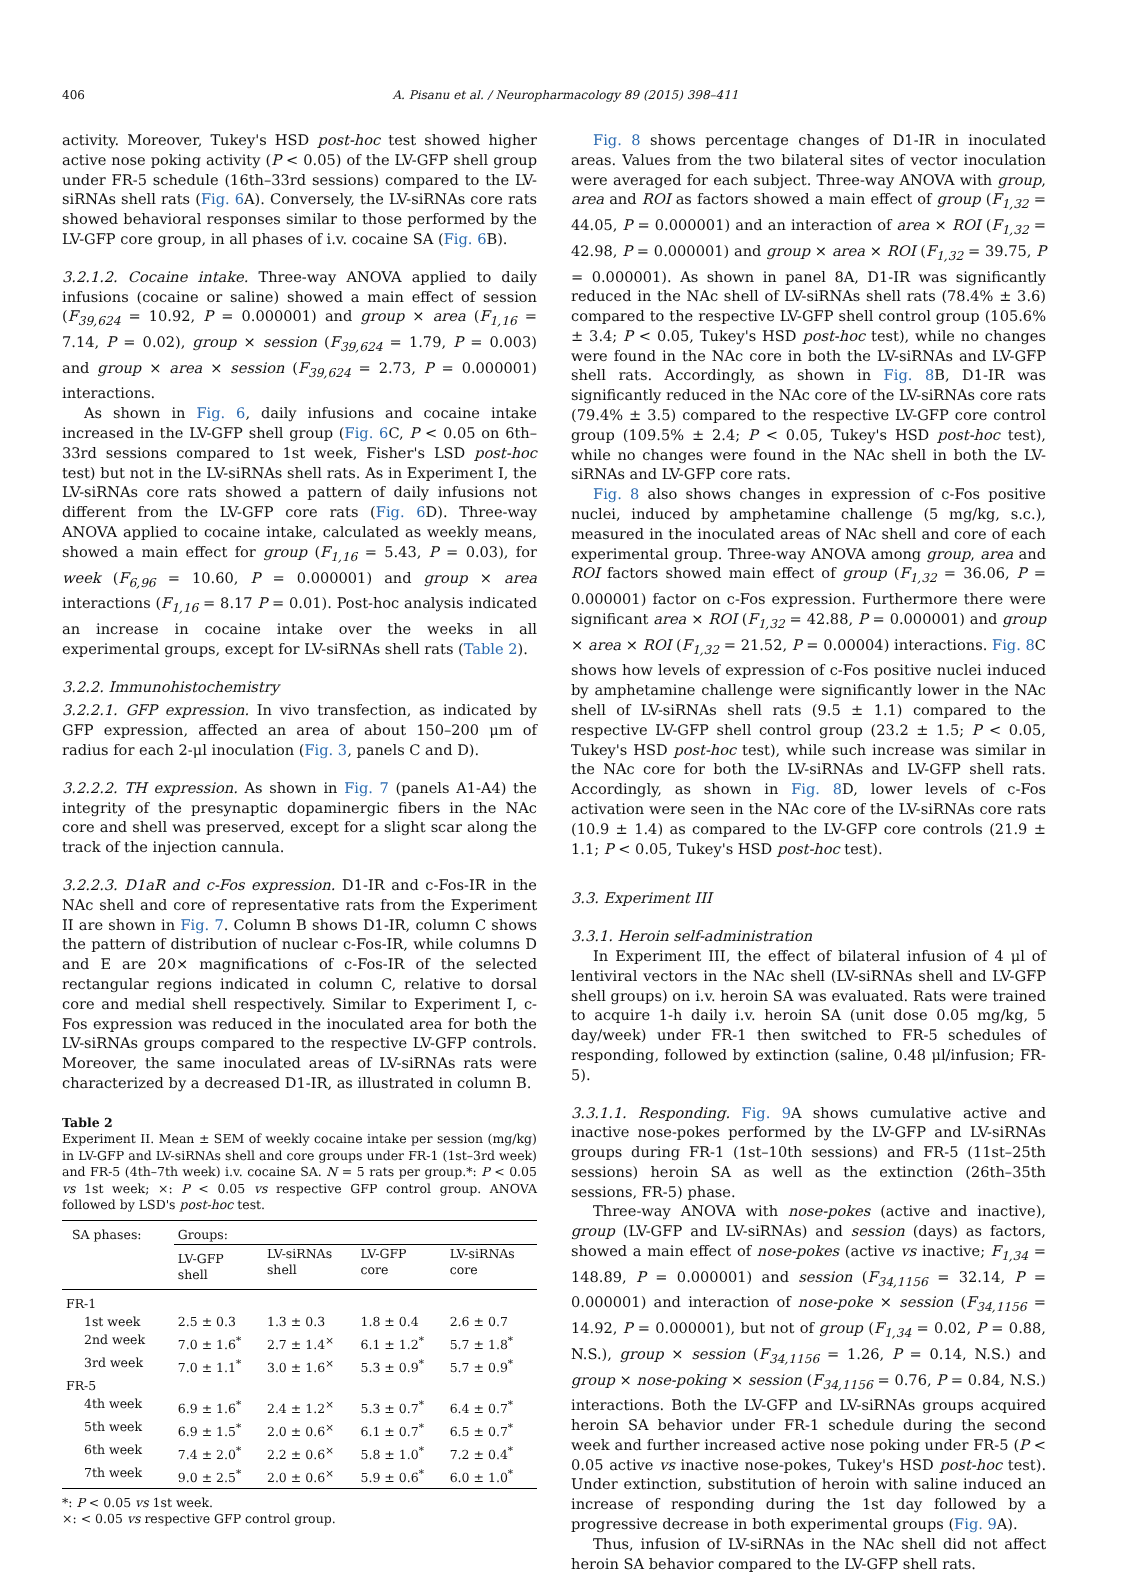406 A. Pisanu et al. / Neuropharmacology 89 (2015) 398–411
activity. Moreover, Tukey's HSD post-hoc test showed higher active nose poking activity (P < 0.05) of the LV-GFP shell group under FR-5 schedule (16th–33rd sessions) compared to the LV-siRNAs shell rats (Fig. 6 A). Conversely, the LV-siRNAs core rats showed behavioral responses similar to those performed by the LV-GFP core group, in all phases of i.v. cocaine SA (Fig. 6 B).
3.2.1.2. Cocaine intake. Three-way ANOVA applied to daily infusions (cocaine or saline) showed a main effect of session (F<sub>39,624</sub> = 10.92, P = 0.000001) and group × area (F<sub>1,16</sub> = 7.14, P = 0.02), group × session (F<sub>39,624</sub> = 1.79, P = 0.003) and group × area × session (F<sub>39,624</sub> = 2.73, P = 0.000001) interactions.
As shown in Fig. 6, daily infusions and cocaine intake increased in the LV-GFP shell group (Fig. 6 C, P < 0.05 on 6th–33rd sessions compared to 1st week, Fisher's LSD post-hoc test) but not in the LV-siRNAs shell rats. As in Experiment I, the LV-siRNAs core rats showed a pattern of daily infusions not different from the LV-GFP core rats (Fig. 6 D). Three-way ANOVA applied to cocaine intake, calculated as weekly means, showed a main effect for group (F<sub>1,16</sub> = 5.43, P = 0.03), for week (F<sub>6,96</sub> = 10.60, P = 0.000001) and group × area interactions (F<sub>1,16</sub> = 8.17 P = 0.01). Post-hoc analysis indicated an increase in cocaine intake over the weeks in all experimental groups, except for LV-siRNAs shell rats (Table 2).
3.2.2. Immunohistochemistry
3.2.2.1. GFP expression. In vivo transfection, as indicated by GFP expression, affected an area of about 150–200 μm of radius for each 2-μl inoculation (Fig. 3, panels C and D).
3.2.2.2. TH expression. As shown in Fig. 7 (panels A1-A4) the integrity of the presynaptic dopaminergic fibers in the NAc core and shell was preserved, except for a slight scar along the track of the injection cannula.
3.2.2.3. D1aR and c-Fos expression. D1-IR and c-Fos-IR in the NAc shell and core of representative rats from the Experiment II are shown in Fig. 7. Column B shows D1-IR, column C shows the pattern of distribution of nuclear c-Fos-IR, while columns D and E are 20× magnifications of c-Fos-IR of the selected rectangular regions indicated in column C, relative to dorsal core and medial shell respectively. Similar to Experiment I, c-Fos expression was reduced in the inoculated area for both the LV-siRNAs groups compared to the respective LV-GFP controls. Moreover, the same inoculated areas of LV-siRNAs rats were characterized by a decreased D1-IR, as illustrated in column B.
Table 2
Experiment II. Mean ± SEM of weekly cocaine intake per session (mg/kg) in LV-GFP and LV-siRNAs shell and core groups under FR-1 (1st–3rd week) and FR-5 (4th–7th week) i.v. cocaine SA. N = 5 rats per group.*: P < 0.05 vs 1st week; ×: P < 0.05 vs respective GFP control group. ANOVA followed by LSD's post-hoc test.
| SA phases: | Groups: | | | |
| --- | --- | --- | --- | --- |
| | LV-GFP shell | LV-siRNAs shell | LV-GFP core | LV-siRNAs core |
| FR-1 | | | | |
| 1st week | 2.5 ± 0.3 | 1.3 ± 0.3 | 1.8 ± 0.4 | 2.6 ± 0.7 |
| 2nd week | 7.0 ± 1.6<sup>*</sup> | 2.7 ± 1.4<sup>×</sup> | 6.1 ± 1.2<sup>*</sup> | 5.7 ± 1.8<sup>*</sup> |
| 3rd week | 7.0 ± 1.1<sup>*</sup> | 3.0 ± 1.6<sup>×</sup> | 5.3 ± 0.9<sup>*</sup> | 5.7 ± 0.9<sup>*</sup> |
| FR-5 | | | | |
| 4th week | 6.9 ± 1.6<sup>*</sup> | 2.4 ± 1.2<sup>×</sup> | 5.3 ± 0.7<sup>*</sup> | 6.4 ± 0.7<sup>*</sup> |
| 5th week | 6.9 ± 1.5<sup>*</sup> | 2.0 ± 0.6<sup>×</sup> | 6.1 ± 0.7<sup>*</sup> | 6.5 ± 0.7<sup>*</sup> |
| 6th week | 7.4 ± 2.0<sup>*</sup> | 2.2 ± 0.6<sup>×</sup> | 5.8 ± 1.0<sup>*</sup> | 7.2 ± 0.4<sup>*</sup> |
| 7th week | 9.0 ± 2.5<sup>*</sup> | 2.0 ± 0.6<sup>×</sup> | 5.9 ± 0.6<sup>*</sup> | 6.0 ± 1.0<sup>*</sup> |
*: P < 0.05 vs 1st week.
×: < 0.05 vs respective GFP control group.
Fig. 8 shows percentage changes of D1-IR in inoculated areas. Values from the two bilateral sites of vector inoculation were averaged for each subject. Three-way ANOVA with group, area and ROI as factors showed a main effect of group (F<sub>1,32</sub> = 44.05, P = 0.000001) and an interaction of area × ROI (F<sub>1,32</sub> = 42.98, P = 0.000001) and group × area × ROI (F<sub>1,32</sub> = 39.75, P = 0.000001). As shown in panel 8A, D1-IR was significantly reduced in the NAc shell of LV-siRNAs shell rats (78.4% ± 3.6) compared to the respective LV-GFP shell control group (105.6% ± 3.4; P < 0.05, Tukey's HSD post-hoc test), while no changes were found in the NAc core in both the LV-siRNAs and LV-GFP shell rats. Accordingly, as shown in Fig. 8 B, D1-IR was significantly reduced in the NAc core of the LV-siRNAs core rats (79.4% ± 3.5) compared to the respective LV-GFP core control group (109.5% ± 2.4; P < 0.05, Tukey's HSD post-hoc test), while no changes were found in the NAc shell in both the LV-siRNAs and LV-GFP core rats.
Fig. 8 also shows changes in expression of c-Fos positive nuclei, induced by amphetamine challenge (5 mg/kg, s.c.), measured in the inoculated areas of NAc shell and core of each experimental group. Three-way ANOVA among group, area and ROI factors showed main effect of group (F<sub>1,32</sub> = 36.06, P = 0.000001) factor on c-Fos expression. Furthermore there were significant area × ROI (F<sub>1,32</sub> = 42.88, P = 0.000001) and group × area × ROI (F<sub>1,32</sub> = 21.52, P = 0.00004) interactions. Fig. 8 C shows how levels of expression of c-Fos positive nuclei induced by amphetamine challenge were significantly lower in the NAc shell of LV-siRNAs shell rats (9.5 ± 1.1) compared to the respective LV-GFP shell control group (23.2 ± 1.5; P < 0.05, Tukey's HSD post-hoc test), while such increase was similar in the NAc core for both the LV-siRNAs and LV-GFP shell rats. Accordingly, as shown in Fig. 8 D, lower levels of c-Fos activation were seen in the NAc core of the LV-siRNAs core rats (10.9 ± 1.4) as compared to the LV-GFP core controls (21.9 ± 1.1; P < 0.05, Tukey's HSD post-hoc test).
3.3. Experiment III
3.3.1. Heroin self-administration
In Experiment III, the effect of bilateral infusion of 4 μl of lentiviral vectors in the NAc shell (LV-siRNAs shell and LV-GFP shell groups) on i.v. heroin SA was evaluated. Rats were trained to acquire 1-h daily i.v. heroin SA (unit dose 0.05 mg/kg, 5 day/week) under FR-1 then switched to FR-5 schedules of responding, followed by extinction (saline, 0.48 μl/infusion; FR-5).
3.3.1.1. Responding. Fig. 9 A shows cumulative active and inactive nose-pokes performed by the LV-GFP and LV-siRNAs groups during FR-1 (1st–10th sessions) and FR-5 (11st–25th sessions) heroin SA as well as the extinction (26th–35th sessions, FR-5) phase.
Three-way ANOVA with nose-pokes (active and inactive), group (LV-GFP and LV-siRNAs) and session (days) as factors, showed a main effect of nose-pokes (active vs inactive; F<sub>1,34</sub> = 148.89, P = 0.000001) and session (F<sub>34,1156</sub> = 32.14, P = 0.000001) and interaction of nose-poke × session (F<sub>34,1156</sub> = 14.92, P = 0.000001), but not of group (F<sub>1,34</sub> = 0.02, P = 0.88, N.S.), group × session (F<sub>34,1156</sub> = 1.26, P = 0.14, N.S.) and group × nose-poking × session (F<sub>34,1156</sub> = 0.76, P = 0.84, N.S.) interactions. Both the LV-GFP and LV-siRNAs groups acquired heroin SA behavior under FR-1 schedule during the second week and further increased active nose poking under FR-5 (P < 0.05 active vs inactive nose-pokes, Tukey's HSD post-hoc test). Under extinction, substitution of heroin with saline induced an increase of responding during the 1st day followed by a progressive decrease in both experimental groups (Fig. 9 A).
Thus, infusion of LV-siRNAs in the NAc shell did not affect heroin SA behavior compared to the LV-GFP shell rats.